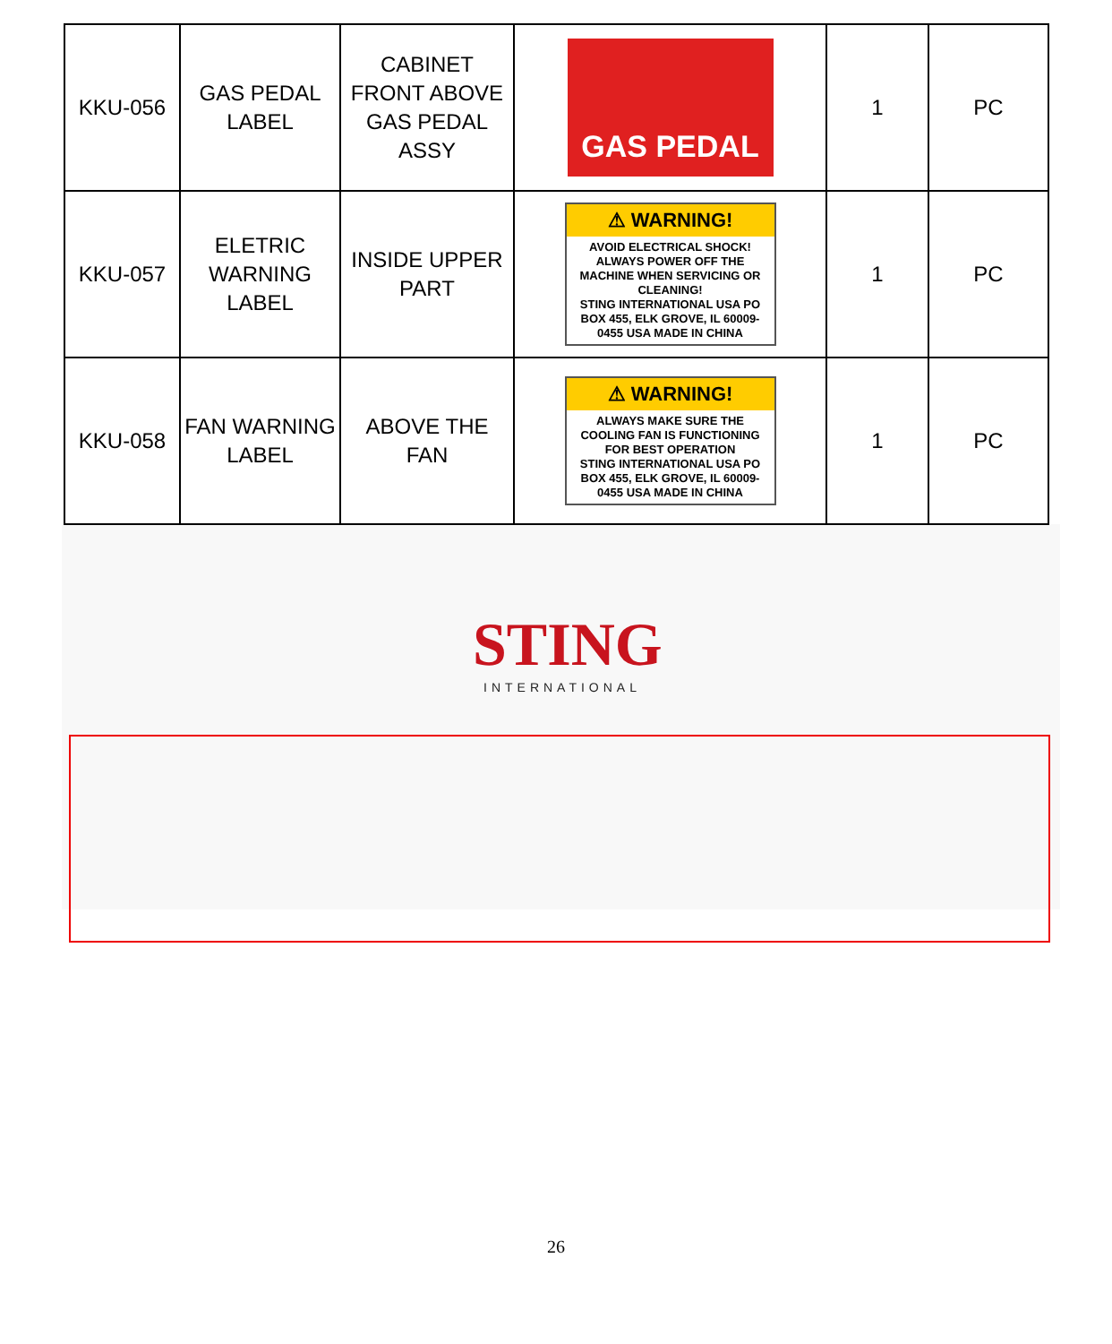| KKU-056 | GAS PEDAL LABEL | CABINET FRONT ABOVE GAS PEDAL ASSY | GAS PEDAL | 1 | PC |
| KKU-057 | ELETRIC WARNING LABEL | INSIDE UPPER PART | ⚠ WARNING! AVOID ELECTRICAL SHOCK! ALWAYS POWER OFF THE MACHINE WHEN SERVICING OR CLEANING! STING INTERNATIONAL USA PO BOX 455, ELK GROVE, IL 60009-0455 USA MADE IN CHINA | 1 | PC |
| KKU-058 | FAN WARNING LABEL | ABOVE THE FAN | ⚠ WARNING! ALWAYS MAKE SURE THE COOLING FAN IS FUNCTIONING FOR BEST OPERATION STING INTERNATIONAL USA PO BOX 455, ELK GROVE, IL 60009-0455 USA MADE IN CHINA | 1 | PC |
STING
INTERNATIONAL
26